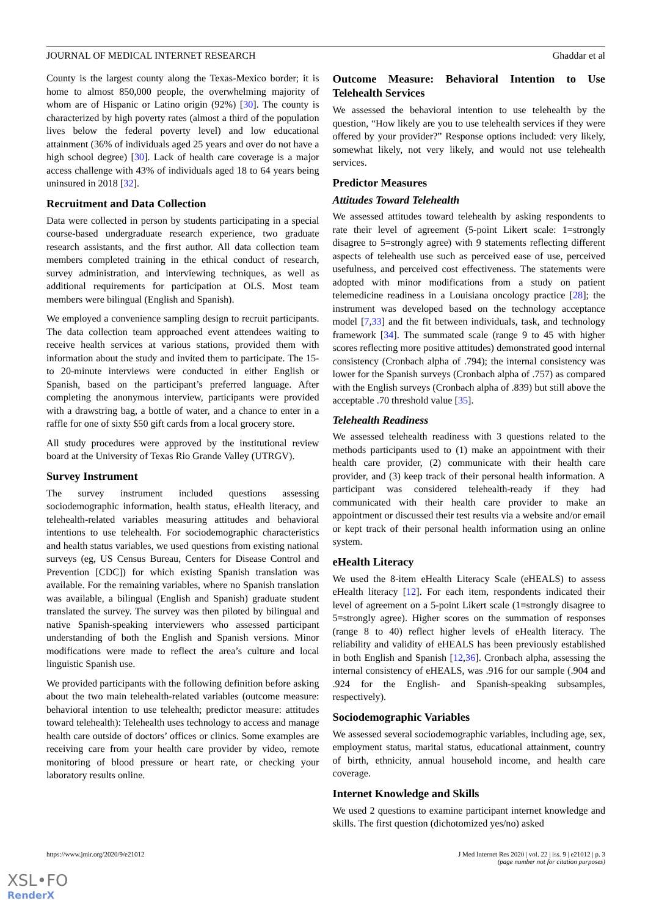JOURNAL OF MEDICAL INTERNET RESEARCH Ghaddar et al
County is the largest county along the Texas-Mexico border; it is home to almost 850,000 people, the overwhelming majority of whom are of Hispanic or Latino origin (92%) [30]. The county is characterized by high poverty rates (almost a third of the population lives below the federal poverty level) and low educational attainment (36% of individuals aged 25 years and over do not have a high school degree) [30]. Lack of health care coverage is a major access challenge with 43% of individuals aged 18 to 64 years being uninsured in 2018 [32].
Recruitment and Data Collection
Data were collected in person by students participating in a special course-based undergraduate research experience, two graduate research assistants, and the first author. All data collection team members completed training in the ethical conduct of research, survey administration, and interviewing techniques, as well as additional requirements for participation at OLS. Most team members were bilingual (English and Spanish).
We employed a convenience sampling design to recruit participants. The data collection team approached event attendees waiting to receive health services at various stations, provided them with information about the study and invited them to participate. The 15- to 20-minute interviews were conducted in either English or Spanish, based on the participant’s preferred language. After completing the anonymous interview, participants were provided with a drawstring bag, a bottle of water, and a chance to enter in a raffle for one of sixty $50 gift cards from a local grocery store.
All study procedures were approved by the institutional review board at the University of Texas Rio Grande Valley (UTRGV).
Survey Instrument
The survey instrument included questions assessing sociodemographic information, health status, eHealth literacy, and telehealth-related variables measuring attitudes and behavioral intentions to use telehealth. For sociodemographic characteristics and health status variables, we used questions from existing national surveys (eg, US Census Bureau, Centers for Disease Control and Prevention [CDC]) for which existing Spanish translation was available. For the remaining variables, where no Spanish translation was available, a bilingual (English and Spanish) graduate student translated the survey. The survey was then piloted by bilingual and native Spanish-speaking interviewers who assessed participant understanding of both the English and Spanish versions. Minor modifications were made to reflect the area’s culture and local linguistic Spanish use.
We provided participants with the following definition before asking about the two main telehealth-related variables (outcome measure: behavioral intention to use telehealth; predictor measure: attitudes toward telehealth): Telehealth uses technology to access and manage health care outside of doctors’ offices or clinics. Some examples are receiving care from your health care provider by video, remote monitoring of blood pressure or heart rate, or checking your laboratory results online.
Outcome Measure: Behavioral Intention to Use Telehealth Services
We assessed the behavioral intention to use telehealth by the question, “How likely are you to use telehealth services if they were offered by your provider?” Response options included: very likely, somewhat likely, not very likely, and would not use telehealth services.
Predictor Measures
Attitudes Toward Telehealth
We assessed attitudes toward telehealth by asking respondents to rate their level of agreement (5-point Likert scale: 1=strongly disagree to 5=strongly agree) with 9 statements reflecting different aspects of telehealth use such as perceived ease of use, perceived usefulness, and perceived cost effectiveness. The statements were adopted with minor modifications from a study on patient telemedicine readiness in a Louisiana oncology practice [28]; the instrument was developed based on the technology acceptance model [7,33] and the fit between individuals, task, and technology framework [34]. The summated scale (range 9 to 45 with higher scores reflecting more positive attitudes) demonstrated good internal consistency (Cronbach alpha of .794); the internal consistency was lower for the Spanish surveys (Cronbach alpha of .757) as compared with the English surveys (Cronbach alpha of .839) but still above the acceptable .70 threshold value [35].
Telehealth Readiness
We assessed telehealth readiness with 3 questions related to the methods participants used to (1) make an appointment with their health care provider, (2) communicate with their health care provider, and (3) keep track of their personal health information. A participant was considered telehealth-ready if they had communicated with their health care provider to make an appointment or discussed their test results via a website and/or email or kept track of their personal health information using an online system.
eHealth Literacy
We used the 8-item eHealth Literacy Scale (eHEALS) to assess eHealth literacy [12]. For each item, respondents indicated their level of agreement on a 5-point Likert scale (1=strongly disagree to 5=strongly agree). Higher scores on the summation of responses (range 8 to 40) reflect higher levels of eHealth literacy. The reliability and validity of eHEALS has been previously established in both English and Spanish [12,36]. Cronbach alpha, assessing the internal consistency of eHEALS, was .916 for our sample (.904 and .924 for the English- and Spanish-speaking subsamples, respectively).
Sociodemographic Variables
We assessed several sociodemographic variables, including age, sex, employment status, marital status, educational attainment, country of birth, ethnicity, annual household income, and health care coverage.
Internet Knowledge and Skills
We used 2 questions to examine participant internet knowledge and skills. The first question (dichotomized yes/no) asked
https://www.jmir.org/2020/9/e21012 J Med Internet Res 2020 | vol. 22 | iss. 9 | e21012 | p. 3
(page number not for citation purposes)
XSL•FO
RenderX